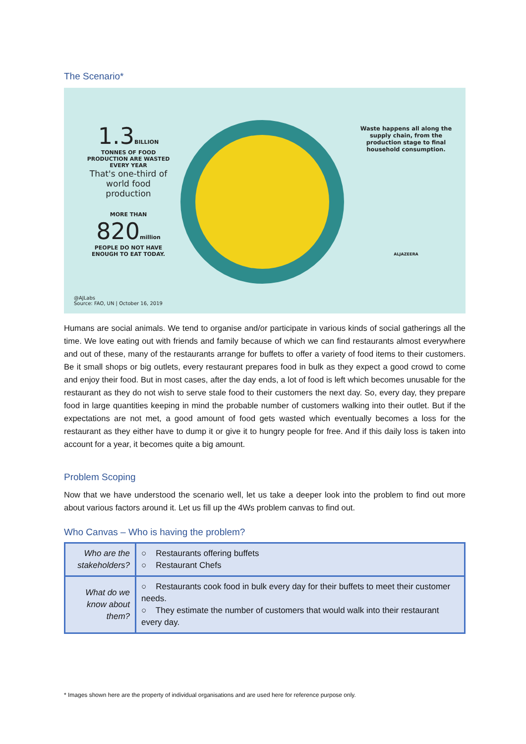The Scenario*
1.3 BILLION
TONNES OF FOOD PRODUCTION ARE WASTED EVERY YEAR
That's one-third of world food production
MORE THAN
820million
PEOPLE DO NOT HAVE ENOUGH TO EAT TODAY.
Waste happens all along the supply chain, from the production stage to final household consumption.
ALJAZEERA
@AJLabs
Source: FAO, UN | October 16, 2019
Humans are social animals. We tend to organise and/or participate in various kinds of social gatherings all the time. We love eating out with friends and family because of which we can find restaurants almost everywhere and out of these, many of the restaurants arrange for buffets to offer a variety of food items to their customers. Be it small shops or big outlets, every restaurant prepares food in bulk as they expect a good crowd to come and enjoy their food. But in most cases, after the day ends, a lot of food is left which becomes unusable for the restaurant as they do not wish to serve stale food to their customers the next day. So, every day, they prepare food in large quantities keeping in mind the probable number of customers walking into their outlet. But if the expectations are not met, a good amount of food gets wasted which eventually becomes a loss for the restaurant as they either have to dump it or give it to hungry people for free. And if this daily loss is taken into account for a year, it becomes quite a big amount.
Problem Scoping
Now that we have understood the scenario well, let us take a deeper look into the problem to find out more about various factors around it. Let us fill up the 4Ws problem canvas to find out.
Who Canvas – Who is having the problem?
| Who are the stakeholders? | ○ Restaurants offering buffets ○ Restaurant Chefs |
| What do we know about them? | ○ Restaurants cook food in bulk every day for their buffets to meet their customer needs. ○ They estimate the number of customers that would walk into their restaurant every day. |
* Images shown here are the property of individual organisations and are used here for reference purpose only.